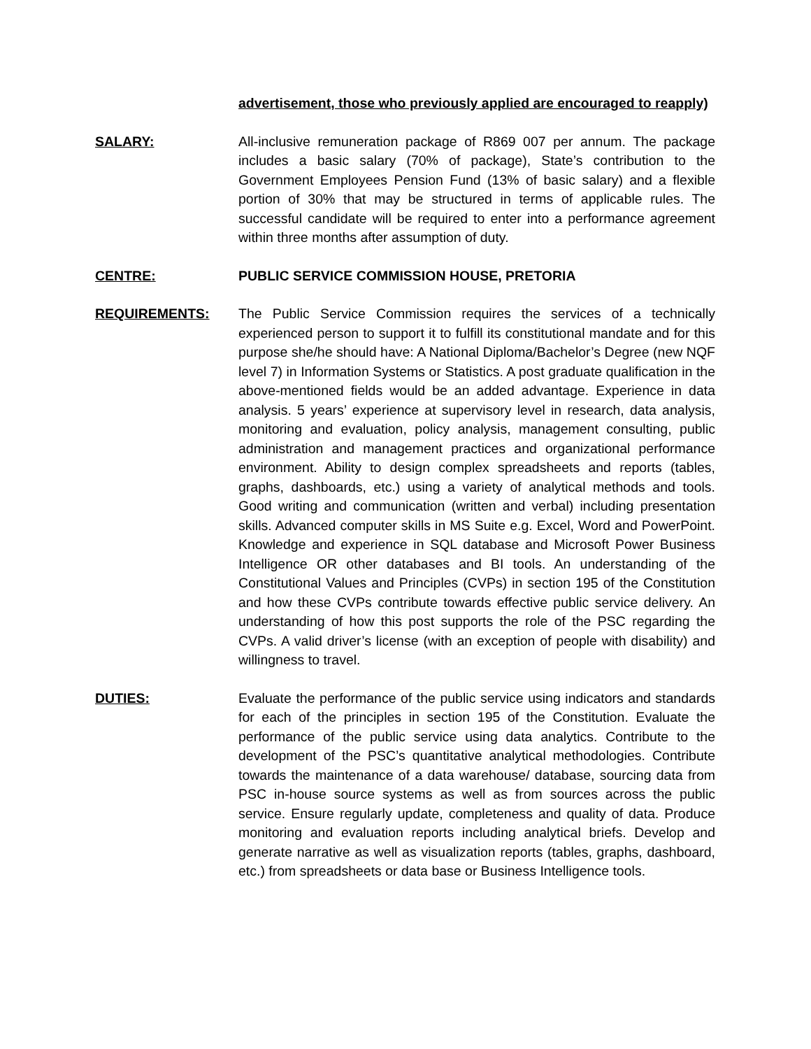advertisement, those who previously applied are encouraged to reapply)
SALARY: All-inclusive remuneration package of R869 007 per annum. The package includes a basic salary (70% of package), State’s contribution to the Government Employees Pension Fund (13% of basic salary) and a flexible portion of 30% that may be structured in terms of applicable rules. The successful candidate will be required to enter into a performance agreement within three months after assumption of duty.
CENTRE: PUBLIC SERVICE COMMISSION HOUSE, PRETORIA
REQUIREMENTS: The Public Service Commission requires the services of a technically experienced person to support it to fulfill its constitutional mandate and for this purpose she/he should have: A National Diploma/Bachelor’s Degree (new NQF level 7) in Information Systems or Statistics. A post graduate qualification in the above-mentioned fields would be an added advantage. Experience in data analysis. 5 years’ experience at supervisory level in research, data analysis, monitoring and evaluation, policy analysis, management consulting, public administration and management practices and organizational performance environment. Ability to design complex spreadsheets and reports (tables, graphs, dashboards, etc.) using a variety of analytical methods and tools. Good writing and communication (written and verbal) including presentation skills. Advanced computer skills in MS Suite e.g. Excel, Word and PowerPoint. Knowledge and experience in SQL database and Microsoft Power Business Intelligence OR other databases and BI tools. An understanding of the Constitutional Values and Principles (CVPs) in section 195 of the Constitution and how these CVPs contribute towards effective public service delivery. An understanding of how this post supports the role of the PSC regarding the CVPs. A valid driver’s license (with an exception of people with disability) and willingness to travel.
DUTIES: Evaluate the performance of the public service using indicators and standards for each of the principles in section 195 of the Constitution. Evaluate the performance of the public service using data analytics. Contribute to the development of the PSC’s quantitative analytical methodologies. Contribute towards the maintenance of a data warehouse/ database, sourcing data from PSC in-house source systems as well as from sources across the public service. Ensure regularly update, completeness and quality of data. Produce monitoring and evaluation reports including analytical briefs. Develop and generate narrative as well as visualization reports (tables, graphs, dashboard, etc.) from spreadsheets or data base or Business Intelligence tools.